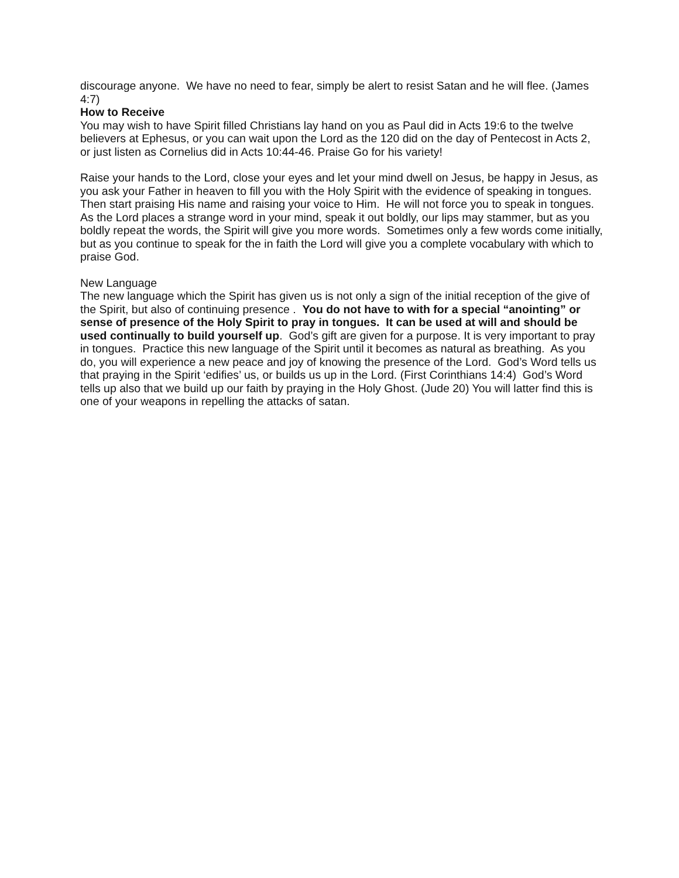discourage anyone. We have no need to fear, simply be alert to resist Satan and he will flee. (James 4:7)
How to Receive
You may wish to have Spirit filled Christians lay hand on you as Paul did in Acts 19:6 to the twelve believers at Ephesus, or you can wait upon the Lord as the 120 did on the day of Pentecost in Acts 2, or just listen as Cornelius did in Acts 10:44-46. Praise Go for his variety!
Raise your hands to the Lord, close your eyes and let your mind dwell on Jesus, be happy in Jesus, as you ask your Father in heaven to fill you with the Holy Spirit with the evidence of speaking in tongues. Then start praising His name and raising your voice to Him. He will not force you to speak in tongues. As the Lord places a strange word in your mind, speak it out boldly, our lips may stammer, but as you boldly repeat the words, the Spirit will give you more words. Sometimes only a few words come initially, but as you continue to speak for the in faith the Lord will give you a complete vocabulary with which to praise God.
New Language
The new language which the Spirit has given us is not only a sign of the initial reception of the give of the Spirit, but also of continuing presence . You do not have to with for a special “anointing” or sense of presence of the Holy Spirit to pray in tongues. It can be used at will and should be used continually to build yourself up. God’s gift are given for a purpose. It is very important to pray in tongues. Practice this new language of the Spirit until it becomes as natural as breathing. As you do, you will experience a new peace and joy of knowing the presence of the Lord. God’s Word tells us that praying in the Spirit ‘edifies’ us, or builds us up in the Lord. (First Corinthians 14:4) God’s Word tells up also that we build up our faith by praying in the Holy Ghost. (Jude 20) You will latter find this is one of your weapons in repelling the attacks of satan.